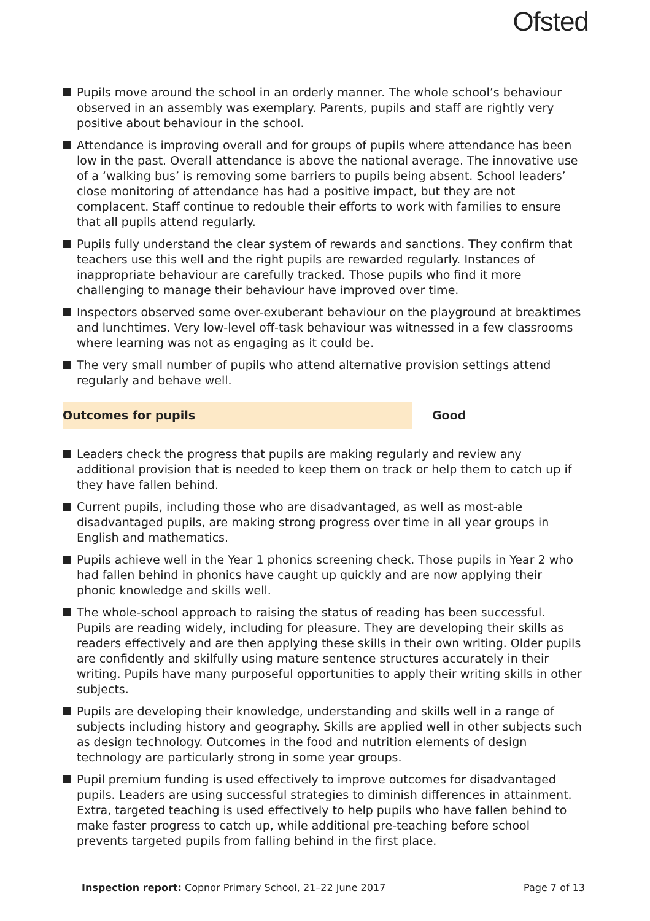Ofsted
Pupils move around the school in an orderly manner. The whole school’s behaviour observed in an assembly was exemplary. Parents, pupils and staff are rightly very positive about behaviour in the school.
Attendance is improving overall and for groups of pupils where attendance has been low in the past. Overall attendance is above the national average. The innovative use of a ‘walking bus’ is removing some barriers to pupils being absent. School leaders’ close monitoring of attendance has had a positive impact, but they are not complacent. Staff continue to redouble their efforts to work with families to ensure that all pupils attend regularly.
Pupils fully understand the clear system of rewards and sanctions. They confirm that teachers use this well and the right pupils are rewarded regularly. Instances of inappropriate behaviour are carefully tracked. Those pupils who find it more challenging to manage their behaviour have improved over time.
Inspectors observed some over-exuberant behaviour on the playground at breaktimes and lunchtimes. Very low-level off-task behaviour was witnessed in a few classrooms where learning was not as engaging as it could be.
The very small number of pupils who attend alternative provision settings attend regularly and behave well.
Outcomes for pupils Good
Leaders check the progress that pupils are making regularly and review any additional provision that is needed to keep them on track or help them to catch up if they have fallen behind.
Current pupils, including those who are disadvantaged, as well as most-able disadvantaged pupils, are making strong progress over time in all year groups in English and mathematics.
Pupils achieve well in the Year 1 phonics screening check. Those pupils in Year 2 who had fallen behind in phonics have caught up quickly and are now applying their phonic knowledge and skills well.
The whole-school approach to raising the status of reading has been successful. Pupils are reading widely, including for pleasure. They are developing their skills as readers effectively and are then applying these skills in their own writing. Older pupils are confidently and skilfully using mature sentence structures accurately in their writing. Pupils have many purposeful opportunities to apply their writing skills in other subjects.
Pupils are developing their knowledge, understanding and skills well in a range of subjects including history and geography. Skills are applied well in other subjects such as design technology. Outcomes in the food and nutrition elements of design technology are particularly strong in some year groups.
Pupil premium funding is used effectively to improve outcomes for disadvantaged pupils. Leaders are using successful strategies to diminish differences in attainment. Extra, targeted teaching is used effectively to help pupils who have fallen behind to make faster progress to catch up, while additional pre-teaching before school prevents targeted pupils from falling behind in the first place.
Inspection report: Copnor Primary School, 21–22 June 2017
Page 7 of 13